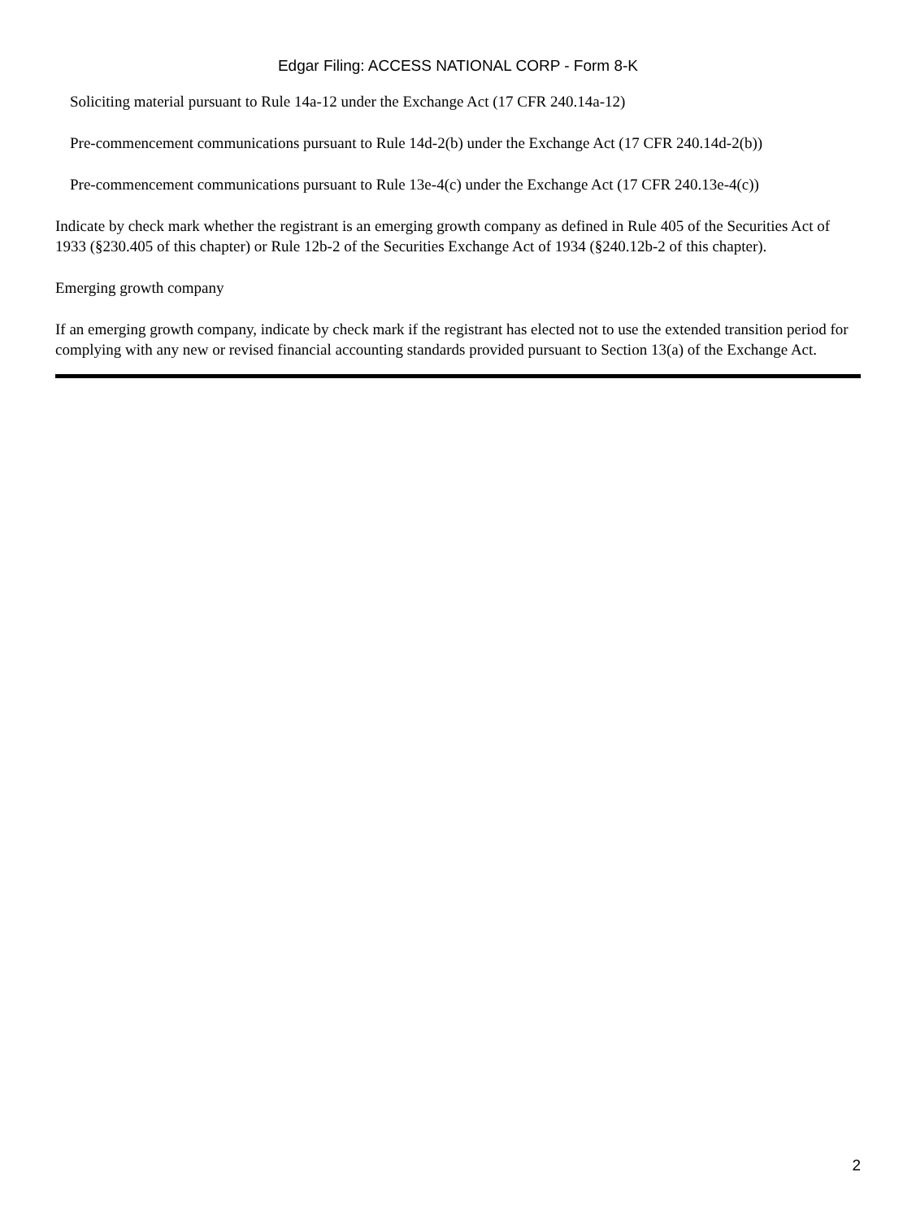Edgar Filing: ACCESS NATIONAL CORP - Form 8-K
Soliciting material pursuant to Rule 14a-12 under the Exchange Act (17 CFR 240.14a-12)
Pre-commencement communications pursuant to Rule 14d-2(b) under the Exchange Act (17 CFR 240.14d-2(b))
Pre-commencement communications pursuant to Rule 13e-4(c) under the Exchange Act (17 CFR 240.13e-4(c))
Indicate by check mark whether the registrant is an emerging growth company as defined in Rule 405 of the Securities Act of 1933 (§230.405 of this chapter) or Rule 12b-2 of the Securities Exchange Act of 1934 (§240.12b-2 of this chapter).
Emerging growth company
If an emerging growth company, indicate by check mark if the registrant has elected not to use the extended transition period for complying with any new or revised financial accounting standards provided pursuant to Section 13(a) of the Exchange Act.
2